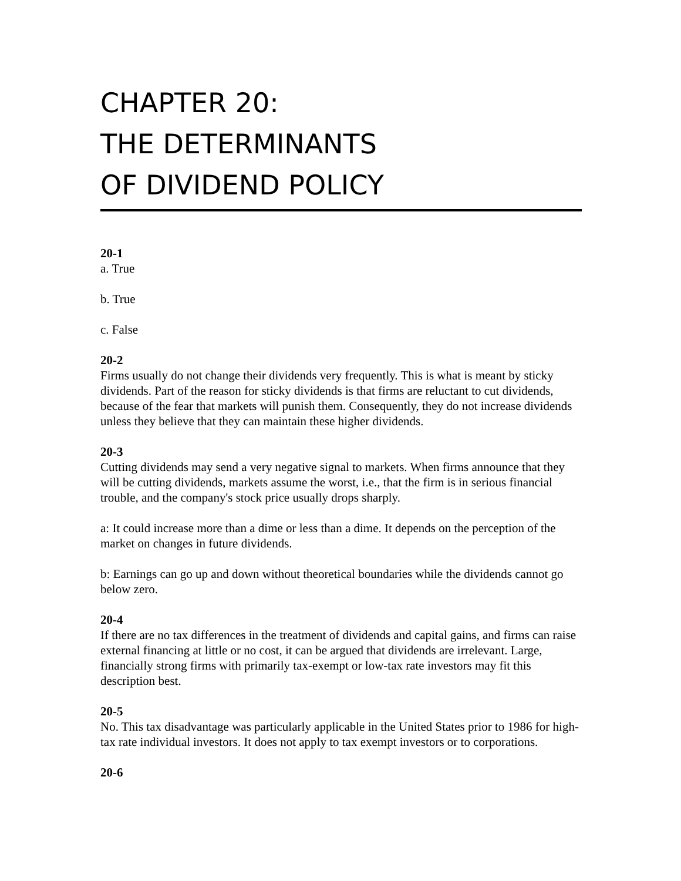CHAPTER 20:
THE DETERMINANTS
OF DIVIDEND POLICY
20-1
a. True
b. True
c. False
20-2
Firms usually do not change their dividends very frequently. This is what is meant by sticky dividends. Part of the reason for sticky dividends is that firms are reluctant to cut dividends, because of the fear that markets will punish them. Consequently, they do not increase dividends unless they believe that they can maintain these higher dividends.
20-3
Cutting dividends may send a very negative signal to markets. When firms announce that they will be cutting dividends, markets assume the worst, i.e., that the firm is in serious financial trouble, and the company's stock price usually drops sharply.
a: It could increase more than a dime or less than a dime. It depends on the perception of the market on changes in future dividends.
b: Earnings can go up and down without theoretical boundaries while the dividends cannot go below zero.
20-4
If there are no tax differences in the treatment of dividends and capital gains, and firms can raise external financing at little or no cost, it can be argued that dividends are irrelevant. Large, financially strong firms with primarily tax-exempt or low-tax rate investors may fit this description best.
20-5
No. This tax disadvantage was particularly applicable in the United States prior to 1986 for high-tax rate individual investors. It does not apply to tax exempt investors or to corporations.
20-6